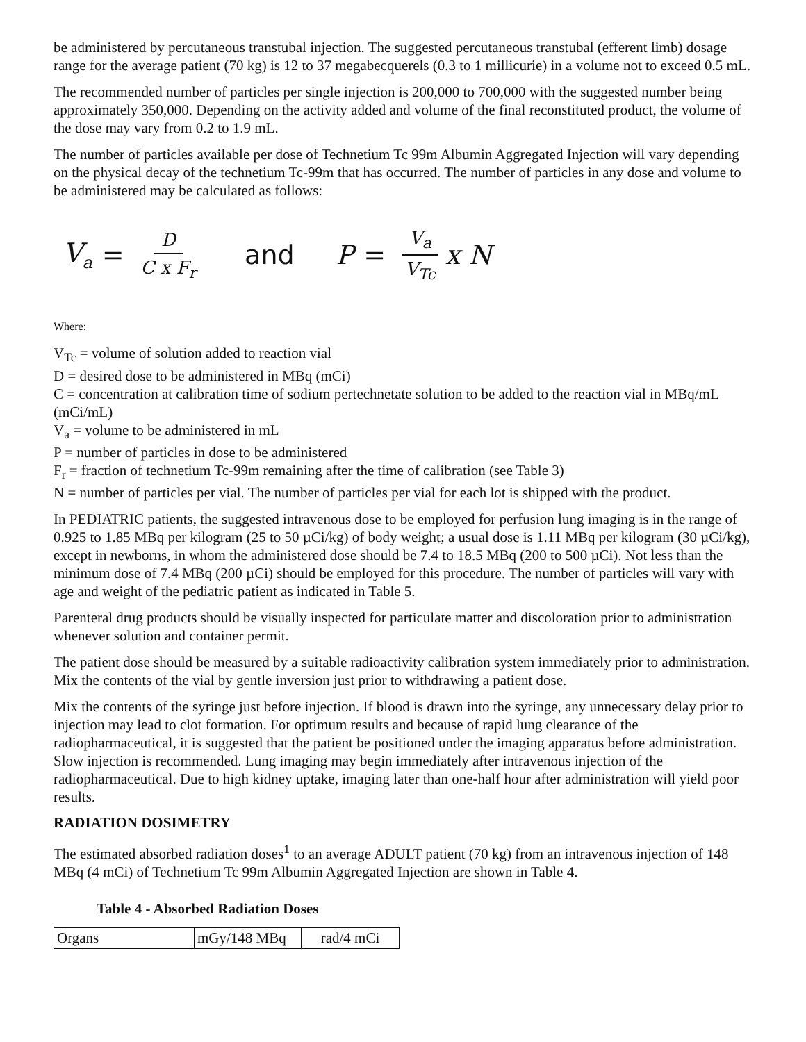be administered by percutaneous transtubal injection. The suggested percutaneous transtubal (efferent limb) dosage range for the average patient (70 kg) is 12 to 37 megabecquerels (0.3 to 1 millicurie) in a volume not to exceed 0.5 mL.
The recommended number of particles per single injection is 200,000 to 700,000 with the suggested number being approximately 350,000. Depending on the activity added and volume of the final reconstituted product, the volume of the dose may vary from 0.2 to 1.9 mL.
The number of particles available per dose of Technetium Tc 99m Albumin Aggregated Injection will vary depending on the physical decay of the technetium Tc-99m that has occurred. The number of particles in any dose and volume to be administered may be calculated as follows:
V<sub>a</sub> = D C x F<sub>r</sub> and P = V<sub>a</sub> V<sub>Tc</sub> x N
Where:
V<sub>Tc</sub> = volume of solution added to reaction vial
D = desired dose to be administered in MBq (mCi)
C = concentration at calibration time of sodium pertechnetate solution to be added to the reaction vial in MBq/mL (mCi/mL)
V<sub>a</sub> = volume to be administered in mL
P = number of particles in dose to be administered
F<sub>r</sub> = fraction of technetium Tc-99m remaining after the time of calibration (see Table 3)
N = number of particles per vial. The number of particles per vial for each lot is shipped with the product.
In PEDIATRIC patients, the suggested intravenous dose to be employed for perfusion lung imaging is in the range of 0.925 to 1.85 MBq per kilogram (25 to 50 µCi/kg) of body weight; a usual dose is 1.11 MBq per kilogram (30 µCi/kg), except in newborns, in whom the administered dose should be 7.4 to 18.5 MBq (200 to 500 µCi). Not less than the minimum dose of 7.4 MBq (200 µCi) should be employed for this procedure. The number of particles will vary with age and weight of the pediatric patient as indicated in Table 5.
Parenteral drug products should be visually inspected for particulate matter and discoloration prior to administration whenever solution and container permit.
The patient dose should be measured by a suitable radioactivity calibration system immediately prior to administration. Mix the contents of the vial by gentle inversion just prior to withdrawing a patient dose.
Mix the contents of the syringe just before injection. If blood is drawn into the syringe, any unnecessary delay prior to injection may lead to clot formation. For optimum results and because of rapid lung clearance of the radiopharmaceutical, it is suggested that the patient be positioned under the imaging apparatus before administration. Slow injection is recommended. Lung imaging may begin immediately after intravenous injection of the radiopharmaceutical. Due to high kidney uptake, imaging later than one-half hour after administration will yield poor results.
RADIATION DOSIMETRY
The estimated absorbed radiation doses<sup>1</sup> to an average ADULT patient (70 kg) from an intravenous injection of 148 MBq (4 mCi) of Technetium Tc 99m Albumin Aggregated Injection are shown in Table 4.
Table 4 - Absorbed Radiation Doses
| Organs | mGy/148 MBq | rad/4 mCi |